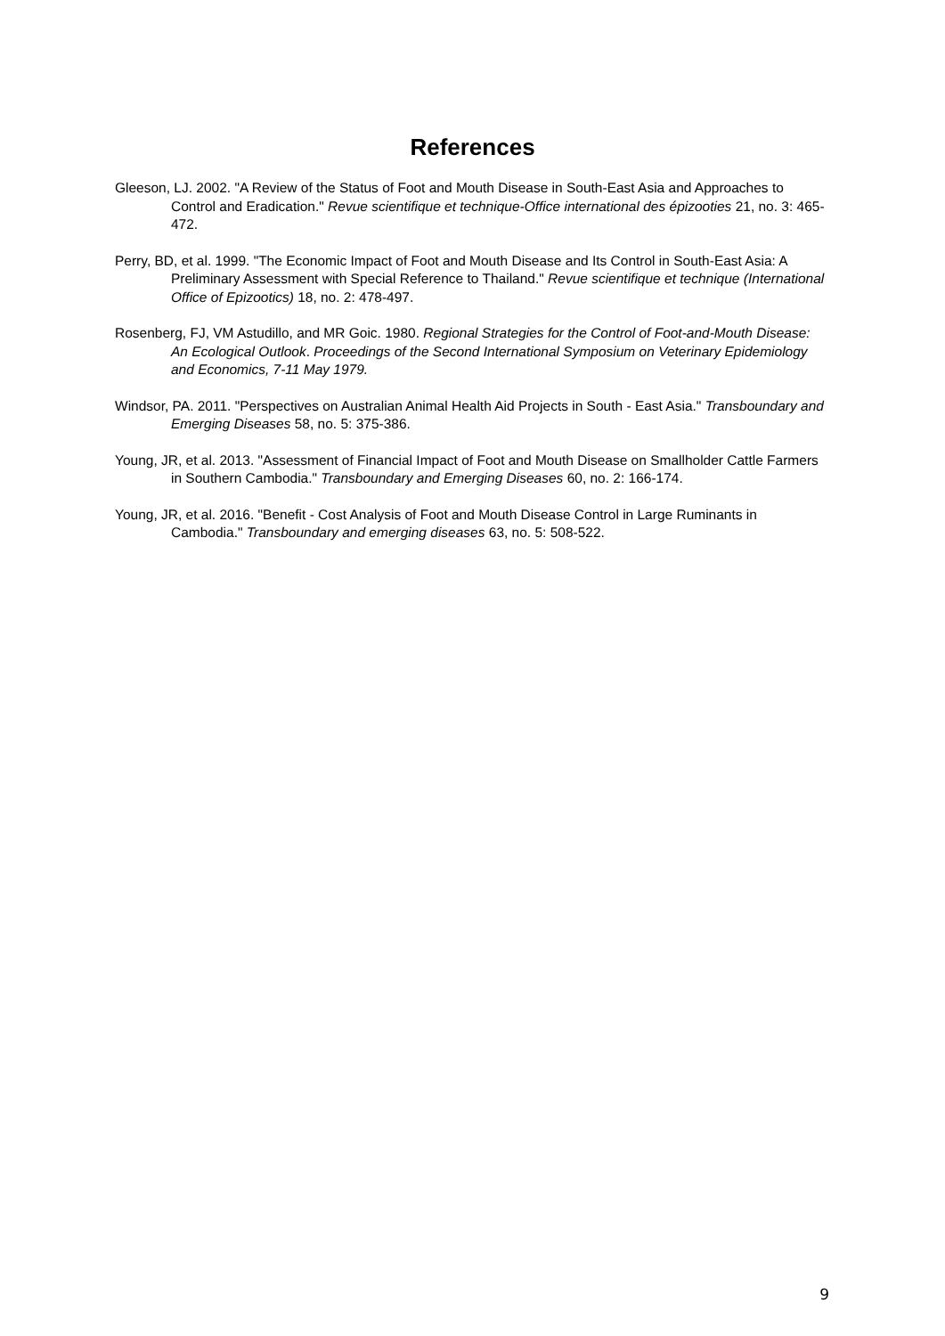References
Gleeson, LJ. 2002. "A Review of the Status of Foot and Mouth Disease in South-East Asia and Approaches to Control and Eradication." Revue scientifique et technique-Office international des épizooties 21, no. 3: 465-472.
Perry, BD, et al. 1999. "The Economic Impact of Foot and Mouth Disease and Its Control in South-East Asia: A Preliminary Assessment with Special Reference to Thailand." Revue scientifique et technique (International Office of Epizootics) 18, no. 2: 478-497.
Rosenberg, FJ, VM Astudillo, and MR Goic. 1980. Regional Strategies for the Control of Foot-and-Mouth Disease: An Ecological Outlook. Proceedings of the Second International Symposium on Veterinary Epidemiology and Economics, 7-11 May 1979.
Windsor, PA. 2011. "Perspectives on Australian Animal Health Aid Projects in South - East Asia." Transboundary and Emerging Diseases 58, no. 5: 375-386.
Young, JR, et al. 2013. "Assessment of Financial Impact of Foot and Mouth Disease on Smallholder Cattle Farmers in Southern Cambodia." Transboundary and Emerging Diseases 60, no. 2: 166-174.
Young, JR, et al. 2016. "Benefit - Cost Analysis of Foot and Mouth Disease Control in Large Ruminants in Cambodia." Transboundary and emerging diseases 63, no. 5: 508-522.
9